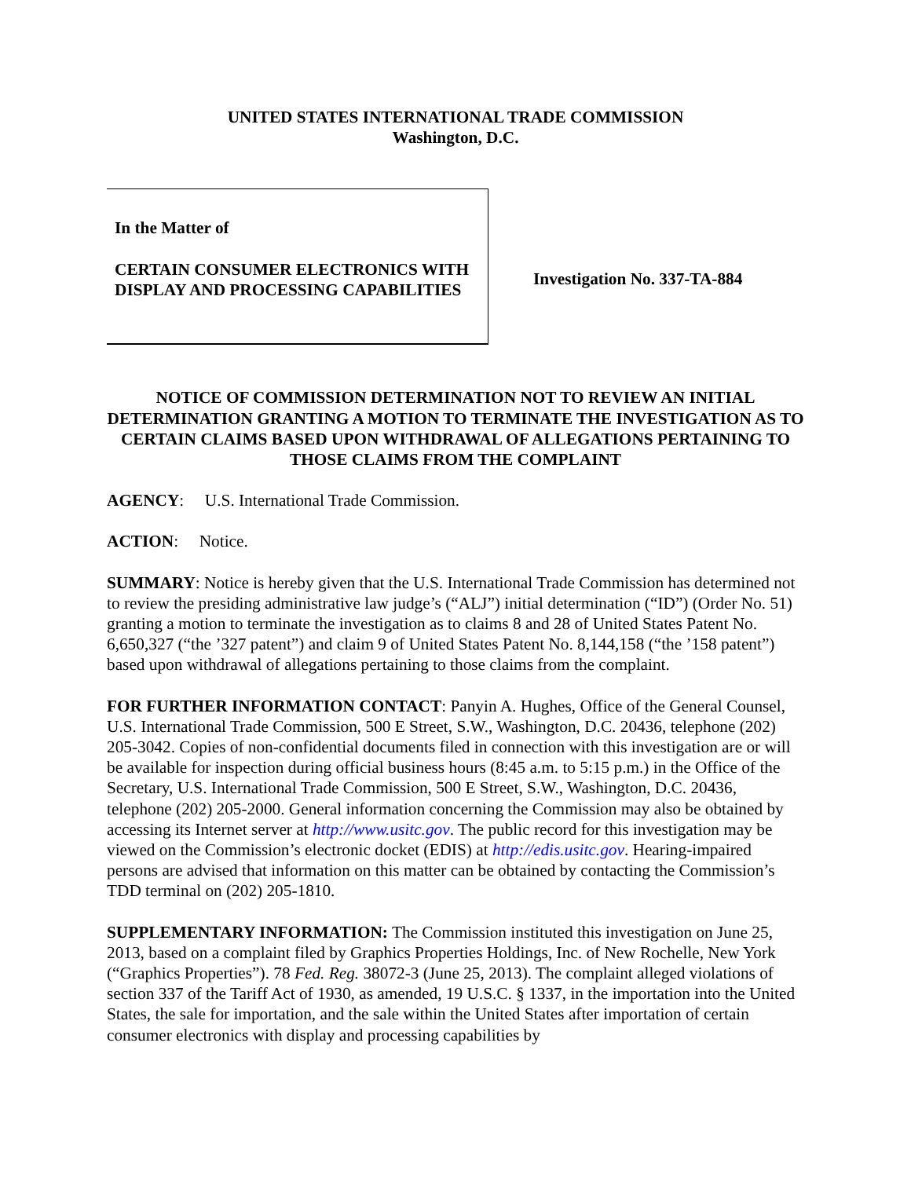UNITED STATES INTERNATIONAL TRADE COMMISSION
Washington, D.C.
In the Matter of
CERTAIN CONSUMER ELECTRONICS WITH DISPLAY AND PROCESSING CAPABILITIES
Investigation No. 337-TA-884
NOTICE OF COMMISSION DETERMINATION NOT TO REVIEW AN INITIAL DETERMINATION GRANTING A MOTION TO TERMINATE THE INVESTIGATION AS TO CERTAIN CLAIMS BASED UPON WITHDRAWAL OF ALLEGATIONS PERTAINING TO THOSE CLAIMS FROM THE COMPLAINT
AGENCY: U.S. International Trade Commission.
ACTION: Notice.
SUMMARY: Notice is hereby given that the U.S. International Trade Commission has determined not to review the presiding administrative law judge’s (“ALJ”) initial determination (“ID”) (Order No. 51) granting a motion to terminate the investigation as to claims 8 and 28 of United States Patent No. 6,650,327 (“the ’327 patent”) and claim 9 of United States Patent No. 8,144,158 (“the ’158 patent”) based upon withdrawal of allegations pertaining to those claims from the complaint.
FOR FURTHER INFORMATION CONTACT: Panyin A. Hughes, Office of the General Counsel, U.S. International Trade Commission, 500 E Street, S.W., Washington, D.C. 20436, telephone (202) 205-3042. Copies of non-confidential documents filed in connection with this investigation are or will be available for inspection during official business hours (8:45 a.m. to 5:15 p.m.) in the Office of the Secretary, U.S. International Trade Commission, 500 E Street, S.W., Washington, D.C. 20436, telephone (202) 205-2000. General information concerning the Commission may also be obtained by accessing its Internet server at http://www.usitc.gov. The public record for this investigation may be viewed on the Commission’s electronic docket (EDIS) at http://edis.usitc.gov. Hearing-impaired persons are advised that information on this matter can be obtained by contacting the Commission’s TDD terminal on (202) 205-1810.
SUPPLEMENTARY INFORMATION: The Commission instituted this investigation on June 25, 2013, based on a complaint filed by Graphics Properties Holdings, Inc. of New Rochelle, New York (“Graphics Properties”). 78 Fed. Reg. 38072-3 (June 25, 2013). The complaint alleged violations of section 337 of the Tariff Act of 1930, as amended, 19 U.S.C. § 1337, in the importation into the United States, the sale for importation, and the sale within the United States after importation of certain consumer electronics with display and processing capabilities by